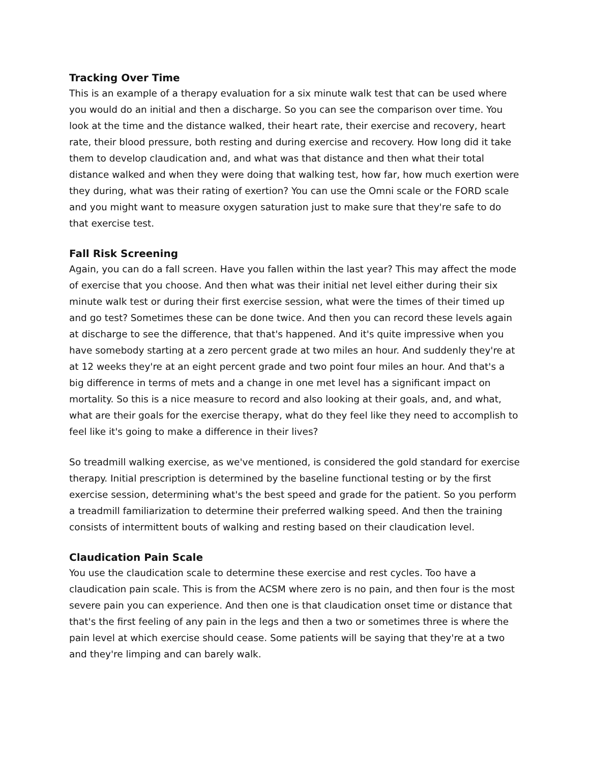Tracking Over Time
This is an example of a therapy evaluation for a six minute walk test that can be used where you would do an initial and then a discharge. So you can see the comparison over time. You look at the time and the distance walked, their heart rate, their exercise and recovery, heart rate, their blood pressure, both resting and during exercise and recovery. How long did it take them to develop claudication and, and what was that distance and then what their total distance walked and when they were doing that walking test, how far, how much exertion were they during, what was their rating of exertion? You can use the Omni scale or the FORD scale and you might want to measure oxygen saturation just to make sure that they're safe to do that exercise test.
Fall Risk Screening
Again, you can do a fall screen. Have you fallen within the last year? This may affect the mode of exercise that you choose. And then what was their initial net level either during their six minute walk test or during their first exercise session, what were the times of their timed up and go test? Sometimes these can be done twice. And then you can record these levels again at discharge to see the difference, that that's happened. And it's quite impressive when you have somebody starting at a zero percent grade at two miles an hour. And suddenly they're at at 12 weeks they're at an eight percent grade and two point four miles an hour. And that's a big difference in terms of mets and a change in one met level has a significant impact on mortality. So this is a nice measure to record and also looking at their goals, and, and what, what are their goals for the exercise therapy, what do they feel like they need to accomplish to feel like it's going to make a difference in their lives?
So treadmill walking exercise, as we've mentioned, is considered the gold standard for exercise therapy. Initial prescription is determined by the baseline functional testing or by the first exercise session, determining what's the best speed and grade for the patient. So you perform a treadmill familiarization to determine their preferred walking speed. And then the training consists of intermittent bouts of walking and resting based on their claudication level.
Claudication Pain Scale
You use the claudication scale to determine these exercise and rest cycles. Too have a claudication pain scale. This is from the ACSM where zero is no pain, and then four is the most severe pain you can experience. And then one is that claudication onset time or distance that that's the first feeling of any pain in the legs and then a two or sometimes three is where the pain level at which exercise should cease. Some patients will be saying that they're at a two and they're limping and can barely walk.